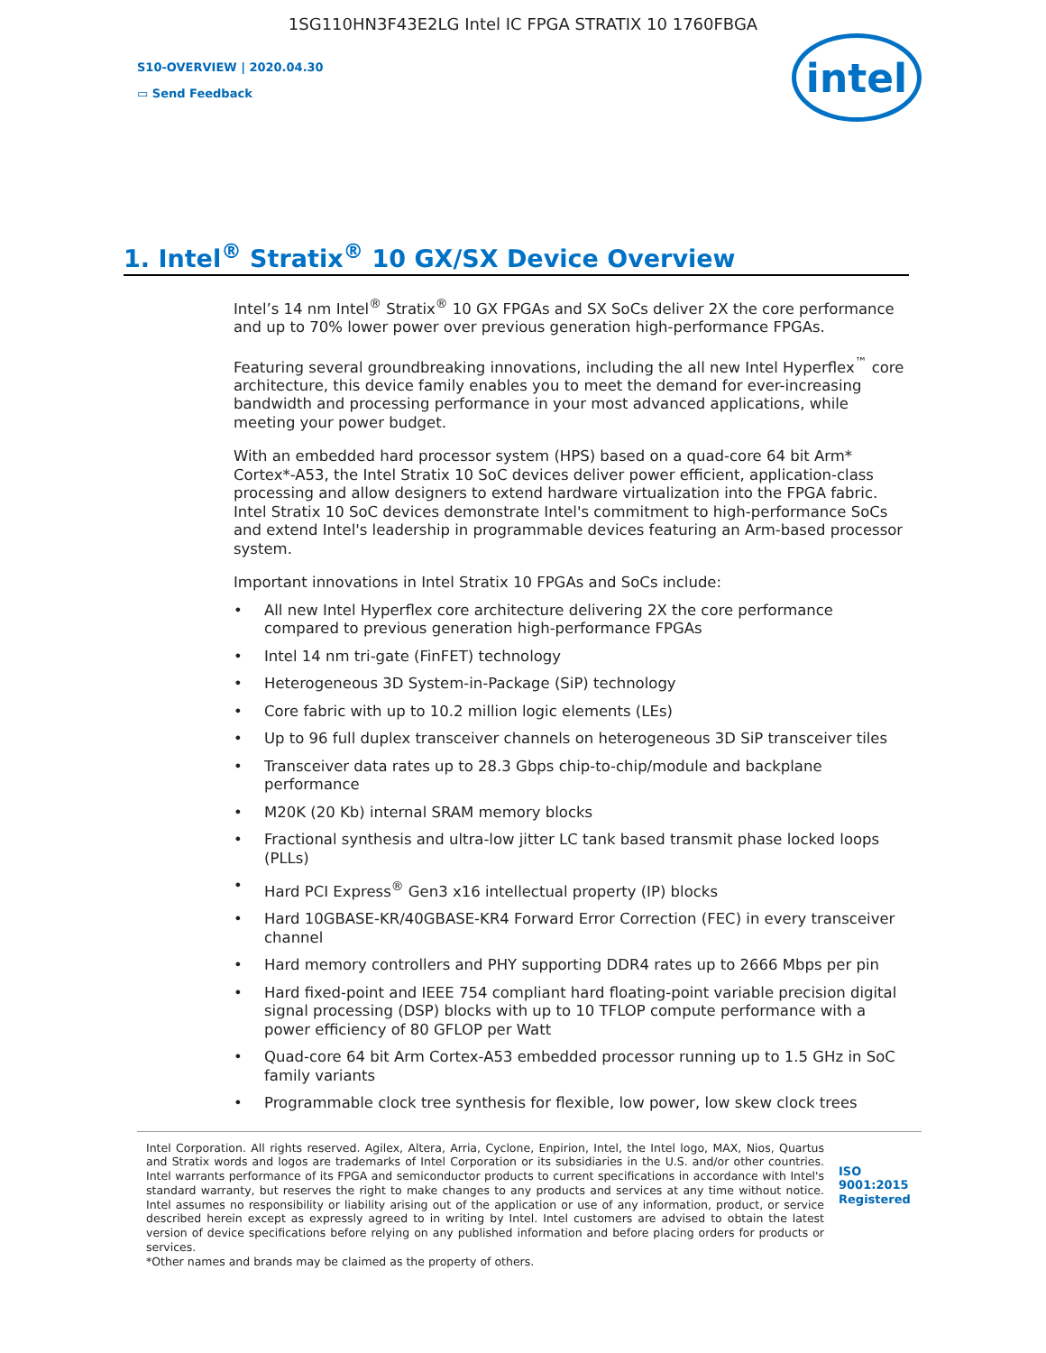1SG110HN3F43E2LG Intel IC FPGA STRATIX 10 1760FBGA
S10-OVERVIEW | 2020.04.30
▭ Send Feedback
intel
1. Intel<sup>®</sup> Stratix<sup>®</sup> 10 GX/SX Device Overview
Intel’s 14 nm Intel<sup>®</sup> Stratix<sup>®</sup> 10 GX FPGAs and SX SoCs deliver 2X the core performance and up to 70% lower power over previous generation high-performance FPGAs.
Featuring several groundbreaking innovations, including the all new Intel Hyperflex<sup>™</sup> core architecture, this device family enables you to meet the demand for ever-increasing bandwidth and processing performance in your most advanced applications, while meeting your power budget.
With an embedded hard processor system (HPS) based on a quad-core 64 bit Arm* Cortex*-A53, the Intel Stratix 10 SoC devices deliver power efficient, application-class processing and allow designers to extend hardware virtualization into the FPGA fabric. Intel Stratix 10 SoC devices demonstrate Intel's commitment to high-performance SoCs and extend Intel's leadership in programmable devices featuring an Arm-based processor system.
Important innovations in Intel Stratix 10 FPGAs and SoCs include:
• All new Intel Hyperflex core architecture delivering 2X the core performance compared to previous generation high-performance FPGAs
• Intel 14 nm tri-gate (FinFET) technology
• Heterogeneous 3D System-in-Package (SiP) technology
• Core fabric with up to 10.2 million logic elements (LEs)
• Up to 96 full duplex transceiver channels on heterogeneous 3D SiP transceiver tiles
• Transceiver data rates up to 28.3 Gbps chip-to-chip/module and backplane performance
• M20K (20 Kb) internal SRAM memory blocks
• Fractional synthesis and ultra-low jitter LC tank based transmit phase locked loops (PLLs)
• Hard PCI Express<sup>®</sup> Gen3 x16 intellectual property (IP) blocks
• Hard 10GBASE-KR/40GBASE-KR4 Forward Error Correction (FEC) in every transceiver channel
• Hard memory controllers and PHY supporting DDR4 rates up to 2666 Mbps per pin
• Hard fixed-point and IEEE 754 compliant hard floating-point variable precision digital signal processing (DSP) blocks with up to 10 TFLOP compute performance with a power efficiency of 80 GFLOP per Watt
• Quad-core 64 bit Arm Cortex-A53 embedded processor running up to 1.5 GHz in SoC family variants
• Programmable clock tree synthesis for flexible, low power, low skew clock trees
Intel Corporation. All rights reserved. Agilex, Altera, Arria, Cyclone, Enpirion, Intel, the Intel logo, MAX, Nios, Quartus and Stratix words and logos are trademarks of Intel Corporation or its subsidiaries in the U.S. and/or other countries. Intel warrants performance of its FPGA and semiconductor products to current specifications in accordance with Intel's standard warranty, but reserves the right to make changes to any products and services at any time without notice. Intel assumes no responsibility or liability arising out of the application or use of any information, product, or service described herein except as expressly agreed to in writing by Intel. Intel customers are advised to obtain the latest version of device specifications before relying on any published information and before placing orders for products or services.
*Other names and brands may be claimed as the property of others.
ISO
9001:2015
Registered